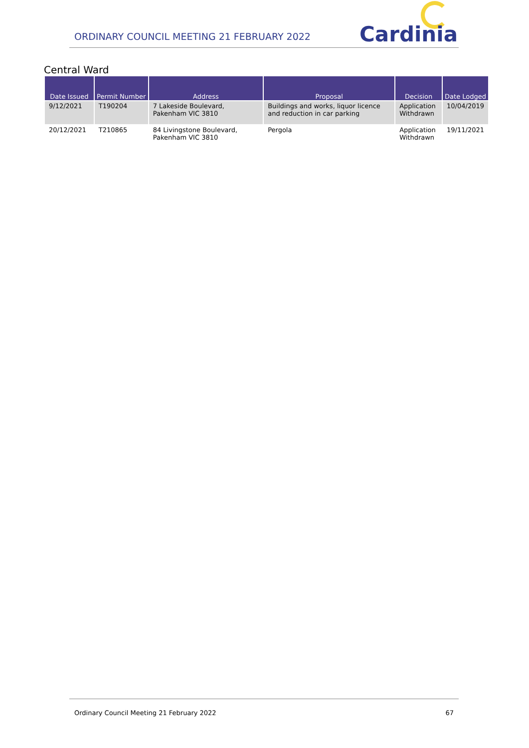ORDINARY COUNCIL MEETING 21 FEBRUARY 2022
Cardinia
Central Ward
| Date Issued | Permit Number | Address | Proposal | Decision | Date Lodged |
| --- | --- | --- | --- | --- | --- |
| 9/12/2021 | T190204 | 7 Lakeside Boulevard, Pakenham VIC 3810 | Buildings and works, liquor licence and reduction in car parking | Application Withdrawn | 10/04/2019 |
| 20/12/2021 | T210865 | 84 Livingstone Boulevard, Pakenham VIC 3810 | Pergola | Application Withdrawn | 19/11/2021 |
Ordinary Council Meeting 21 February 2022 67